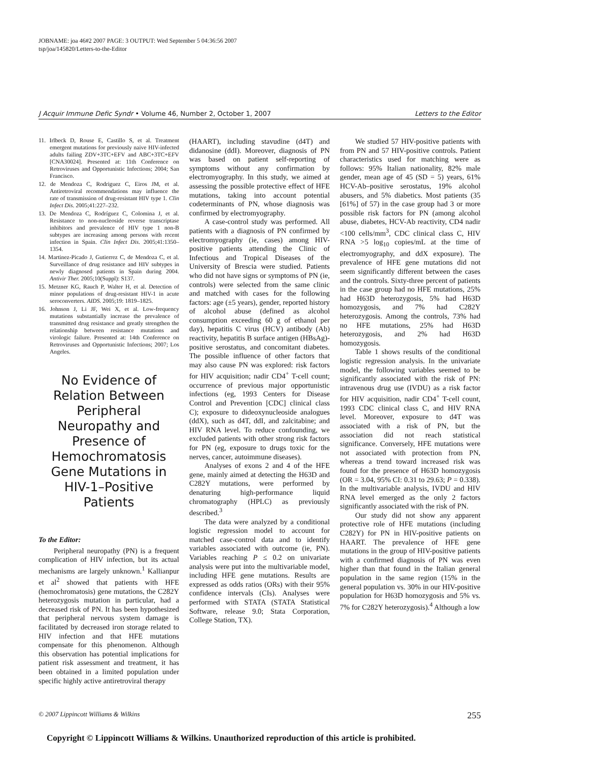JOBNAME: joa 46#2 2007 PAGE: 3 OUTPUT: Wed September 5 04:36:56 2007
tsp/joa/145820/Letters-to-the-Editor
J Acquir Immune Defic Syndr • Volume 46, Number 2, October 1, 2007 Letters to the Editor
11. Irlbeck D, Rouse E, Castillo S, et al. Treatment emergent mutations for previously naive HIV-infected adults failing ZDV+3TC+EFV and ABC+3TC+EFV [CNA30024]. Presented at: 11th Conference on Retroviruses and Opportunistic Infections; 2004; San Francisco.
12. de Mendoza C, Rodriguez C, Eiros JM, et al. Antiretroviral recommendations may influence the rate of transmission of drug-resistant HIV type 1. Clin Infect Dis. 2005;41:227–232.
13. De Mendoza C, Rodríguez C, Colomina J, et al. Resistance to non-nucleoside reverse transcriptase inhibitors and prevalence of HIV type 1 non-B subtypes are increasing among persons with recent infection in Spain. Clin Infect Dis. 2005;41:1350–1354.
14. Martinez-Picado J, Gutierrez C, de Mendoza C, et al. Surveillance of drug resistance and HIV subtypes in newly diagnosed patients in Spain during 2004. Antivir Ther. 2005;10(Suppl): S137.
15. Metzner KG, Rauch P, Walter H, et al. Detection of minor populations of drug-resistant HIV-1 in acute seroconverters. AIDS. 2005;19: 1819–1825.
16. Johnson J, Li JF, Wei X, et al. Low-frequency mutations substantially increase the prevalence of transmitted drug resistance and greatly strengthen the relationship between resistance mutations and virologic failure. Presented at: 14th Conference on Retroviruses and Opportunistic Infections; 2007; Los Angeles.
No Evidence of Relation Between Peripheral Neuropathy and Presence of Hemochromatosis Gene Mutations in HIV-1–Positive Patients
To the Editor:
Peripheral neuropathy (PN) is a frequent complication of HIV infection, but its actual mechanisms are largely unknown.<sup>1</sup> Kallianpur et al<sup>2</sup> showed that patients with HFE (hemochromatosis) gene mutations, the C282Y heterozygosis mutation in particular, had a decreased risk of PN. It has been hypothesized that peripheral nervous system damage is facilitated by decreased iron storage related to HIV infection and that HFE mutations compensate for this phenomenon. Although this observation has potential implications for patient risk assessment and treatment, it has been obtained in a limited population under specific highly active antiretroviral therapy
(HAART), including stavudine (d4T) and didanosine (ddI). Moreover, diagnosis of PN was based on patient self-reporting of symptoms without any confirmation by electromyography. In this study, we aimed at assessing the possible protective effect of HFE mutations, taking into account potential codeterminants of PN, whose diagnosis was confirmed by electromyography.
A case-control study was performed. All patients with a diagnosis of PN confirmed by electromyography (ie, cases) among HIV-positive patients attending the Clinic of Infectious and Tropical Diseases of the University of Brescia were studied. Patients who did not have signs or symptoms of PN (ie, controls) were selected from the same clinic and matched with cases for the following factors: age (±5 years), gender, reported history of alcohol abuse (defined as alcohol consumption exceeding 60 g of ethanol per day), hepatitis C virus (HCV) antibody (Ab) reactivity, hepatitis B surface antigen (HBsAg)-positive serostatus, and concomitant diabetes. The possible influence of other factors that may also cause PN was explored: risk factors for HIV acquisition; nadir CD4<sup>+</sup> T-cell count; occurrence of previous major opportunistic infections (eg, 1993 Centers for Disease Control and Prevention [CDC] clinical class C); exposure to dideoxynucleoside analogues (ddX), such as d4T, ddI, and zalcitabine; and HIV RNA level. To reduce confounding, we excluded patients with other strong risk factors for PN (eg, exposure to drugs toxic for the nerves, cancer, autoimmune diseases).
Analyses of exons 2 and 4 of the HFE gene, mainly aimed at detecting the H63D and C282Y mutations, were performed by denaturing high-performance liquid chromatography (HPLC) as previously described.<sup>3</sup>
The data were analyzed by a conditional logistic regression model to account for matched case-control data and to identify variables associated with outcome (ie, PN). Variables reaching P ≤ 0.2 on univariate analysis were put into the multivariable model, including HFE gene mutations. Results are expressed as odds ratios (ORs) with their 95% confidence intervals (CIs). Analyses were performed with STATA (STATA Statistical Software, release 9.0; Stata Corporation, College Station, TX).
We studied 57 HIV-positive patients with from PN and 57 HIV-positive controls. Patient characteristics used for matching were as follows: 95% Italian nationality, 82% male gender, mean age of 45 (SD = 5) years, 61% HCV-Ab–positive serostatus, 19% alcohol abusers, and 5% diabetics. Most patients (35 [61%] of 57) in the case group had 3 or more possible risk factors for PN (among alcohol abuse, diabetes, HCV-Ab reactivity, CD4 nadir <100 cells/mm<sup>3</sup>, CDC clinical class C, HIV RNA >5 log<sub>10</sub> copies/mL at the time of electromyography, and ddX exposure). The prevalence of HFE gene mutations did not seem significantly different between the cases and the controls. Sixty-three percent of patients in the case group had no HFE mutations, 25% had H63D heterozygosis, 5% had H63D homozygosis, and 7% had C282Y heterozygosis. Among the controls, 73% had no HFE mutations, 25% had H63D heterozygosis, and 2% had H63D homozygosis.
Table 1 shows results of the conditional logistic regression analysis. In the univariate model, the following variables seemed to be significantly associated with the risk of PN: intravenous drug use (IVDU) as a risk factor for HIV acquisition, nadir CD4<sup>+</sup> T-cell count, 1993 CDC clinical class C, and HIV RNA level. Moreover, exposure to d4T was associated with a risk of PN, but the association did not reach statistical significance. Conversely, HFE mutations were not associated with protection from PN, whereas a trend toward increased risk was found for the presence of H63D homozygosis (OR = 3.04, 95% CI: 0.31 to 29.63; P = 0.338). In the multivariable analysis, IVDU and HIV RNA level emerged as the only 2 factors significantly associated with the risk of PN.
Our study did not show any apparent protective role of HFE mutations (including C282Y) for PN in HIV-positive patients on HAART. The prevalence of HFE gene mutations in the group of HIV-positive patients with a confirmed diagnosis of PN was even higher than that found in the Italian general population in the same region (15% in the general population vs. 30% in our HIV-positive population for H63D homozygosis and 5% vs. 7% for C282Y heterozygosis).<sup>4</sup> Although a low
© 2007 Lippincott Williams & Wilkins 255
Copyright © Lippincott Williams & Wilkins. Unauthorized reproduction of this article is prohibited.